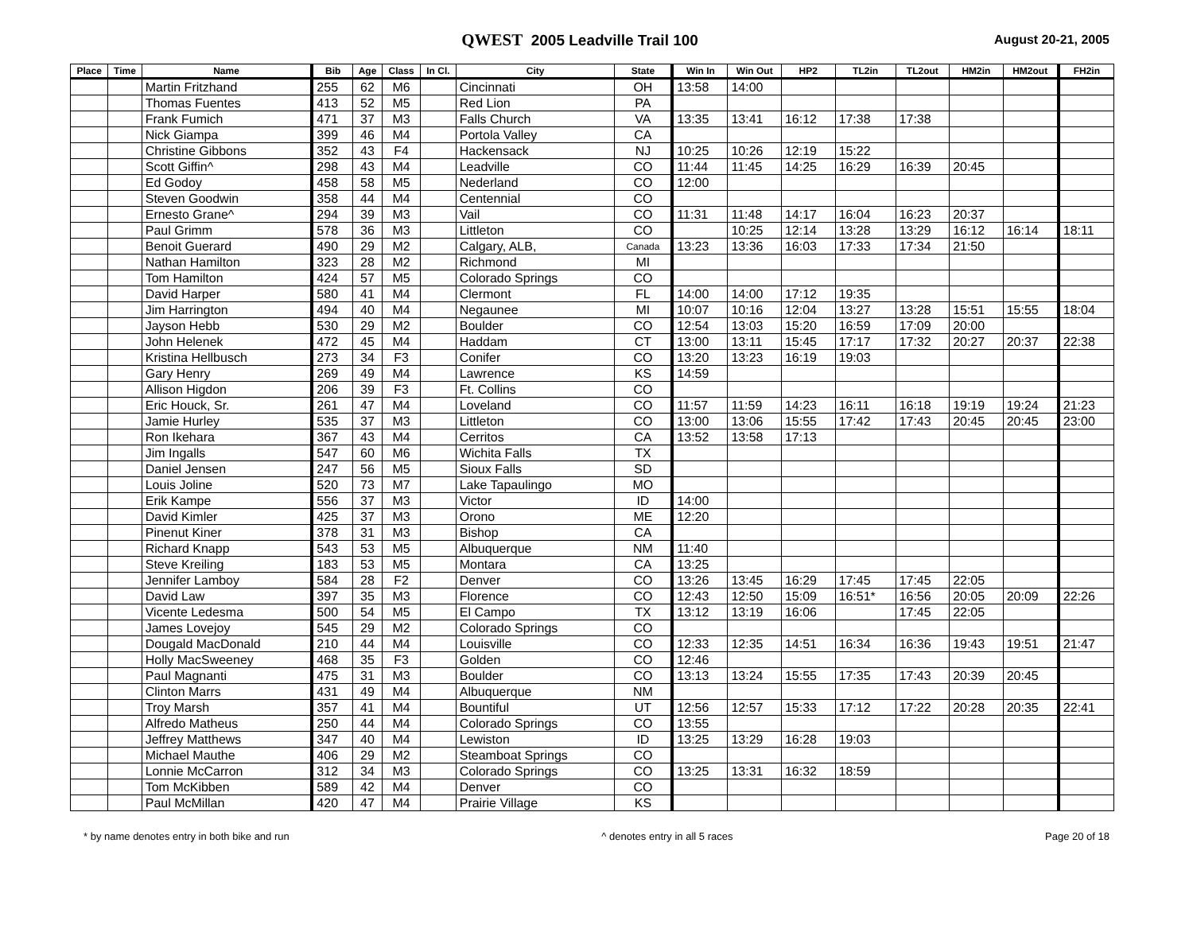QWEST 2005 Leadville Trail 100
August 20-21, 2005
| Place | Time | Name | Bib | Age | Class | In Cl. | City | State | Win In | Win Out | HP2 | TL2in | TL2out | HM2in | HM2out | FH2in |
| --- | --- | --- | --- | --- | --- | --- | --- | --- | --- | --- | --- | --- | --- | --- | --- | --- |
| | | Martin Fritzhand | 255 | 62 | M6 | | Cincinnati | OH | 13:58 | 14:00 | | | | | | |
| | | Thomas Fuentes | 413 | 52 | M5 | | Red Lion | PA | | | | | | | | |
| | | Frank Fumich | 471 | 37 | M3 | | Falls Church | VA | 13:35 | 13:41 | 16:12 | 17:38 | 17:38 | | | |
| | | Nick Giampa | 399 | 46 | M4 | | Portola Valley | CA | | | | | | | | |
| | | Christine Gibbons | 352 | 43 | F4 | | Hackensack | NJ | 10:25 | 10:26 | 12:19 | 15:22 | | | | |
| | | Scott Giffin^ | 298 | 43 | M4 | | Leadville | CO | 11:44 | 11:45 | 14:25 | 16:29 | 16:39 | 20:45 | | |
| | | Ed Godoy | 458 | 58 | M5 | | Nederland | CO | 12:00 | | | | | | | |
| | | Steven Goodwin | 358 | 44 | M4 | | Centennial | CO | | | | | | | | |
| | | Ernesto Grane^ | 294 | 39 | M3 | | Vail | CO | 11:31 | 11:48 | 14:17 | 16:04 | 16:23 | 20:37 | | |
| | | Paul Grimm | 578 | 36 | M3 | | Littleton | CO | | 10:25 | 12:14 | 13:28 | 13:29 | 16:12 | 16:14 | 18:11 |
| | | Benoit Guerard | 490 | 29 | M2 | | Calgary, ALB, | Canada | 13:23 | 13:36 | 16:03 | 17:33 | 17:34 | 21:50 | | |
| | | Nathan Hamilton | 323 | 28 | M2 | | Richmond | MI | | | | | | | | |
| | | Tom Hamilton | 424 | 57 | M5 | | Colorado Springs | CO | | | | | | | | |
| | | David Harper | 580 | 41 | M4 | | Clermont | FL | 14:00 | 14:00 | 17:12 | 19:35 | | | | |
| | | Jim Harrington | 494 | 40 | M4 | | Negaunee | MI | 10:07 | 10:16 | 12:04 | 13:27 | 13:28 | 15:51 | 15:55 | 18:04 |
| | | Jayson Hebb | 530 | 29 | M2 | | Boulder | CO | 12:54 | 13:03 | 15:20 | 16:59 | 17:09 | 20:00 | | |
| | | John Helenek | 472 | 45 | M4 | | Haddam | CT | 13:00 | 13:11 | 15:45 | 17:17 | 17:32 | 20:27 | 20:37 | 22:38 |
| | | Kristina Hellbusch | 273 | 34 | F3 | | Conifer | CO | 13:20 | 13:23 | 16:19 | 19:03 | | | | |
| | | Gary Henry | 269 | 49 | M4 | | Lawrence | KS | 14:59 | | | | | | | |
| | | Allison Higdon | 206 | 39 | F3 | | Ft. Collins | CO | | | | | | | | |
| | | Eric Houck, Sr. | 261 | 47 | M4 | | Loveland | CO | 11:57 | 11:59 | 14:23 | 16:11 | 16:18 | 19:19 | 19:24 | 21:23 |
| | | Jamie Hurley | 535 | 37 | M3 | | Littleton | CO | 13:00 | 13:06 | 15:55 | 17:42 | 17:43 | 20:45 | 20:45 | 23:00 |
| | | Ron Ikehara | 367 | 43 | M4 | | Cerritos | CA | 13:52 | 13:58 | 17:13 | | | | | |
| | | Jim Ingalls | 547 | 60 | M6 | | Wichita Falls | TX | | | | | | | | |
| | | Daniel Jensen | 247 | 56 | M5 | | Sioux Falls | SD | | | | | | | | |
| | | Louis Joline | 520 | 73 | M7 | | Lake Tapaulingo | MO | | | | | | | | |
| | | Erik Kampe | 556 | 37 | M3 | | Victor | ID | 14:00 | | | | | | | |
| | | David Kimler | 425 | 37 | M3 | | Orono | ME | 12:20 | | | | | | | |
| | | Pinenut Kiner | 378 | 31 | M3 | | Bishop | CA | | | | | | | | |
| | | Richard Knapp | 543 | 53 | M5 | | Albuquerque | NM | 11:40 | | | | | | | |
| | | Steve Kreiling | 183 | 53 | M5 | | Montara | CA | 13:25 | | | | | | | |
| | | Jennifer Lamboy | 584 | 28 | F2 | | Denver | CO | 13:26 | 13:45 | 16:29 | 17:45 | 17:45 | 22:05 | | |
| | | David Law | 397 | 35 | M3 | | Florence | CO | 12:43 | 12:50 | 15:09 | 16:51* | 16:56 | 20:05 | 20:09 | 22:26 |
| | | Vicente Ledesma | 500 | 54 | M5 | | El Campo | TX | 13:12 | 13:19 | 16:06 | | 17:45 | 22:05 | | |
| | | James Lovejoy | 545 | 29 | M2 | | Colorado Springs | CO | | | | | | | | |
| | | Dougald MacDonald | 210 | 44 | M4 | | Louisville | CO | 12:33 | 12:35 | 14:51 | 16:34 | 16:36 | 19:43 | 19:51 | 21:47 |
| | | Holly MacSweeney | 468 | 35 | F3 | | Golden | CO | 12:46 | | | | | | | |
| | | Paul Magnanti | 475 | 31 | M3 | | Boulder | CO | 13:13 | 13:24 | 15:55 | 17:35 | 17:43 | 20:39 | 20:45 | |
| | | Clinton Marrs | 431 | 49 | M4 | | Albuquerque | NM | | | | | | | | |
| | | Troy Marsh | 357 | 41 | M4 | | Bountiful | UT | 12:56 | 12:57 | 15:33 | 17:12 | 17:22 | 20:28 | 20:35 | 22:41 |
| | | Alfredo Matheus | 250 | 44 | M4 | | Colorado Springs | CO | 13:55 | | | | | | | |
| | | Jeffrey Matthews | 347 | 40 | M4 | | Lewiston | ID | 13:25 | 13:29 | 16:28 | 19:03 | | | | |
| | | Michael Mauthe | 406 | 29 | M2 | | Steamboat Springs | CO | | | | | | | | |
| | | Lonnie McCarron | 312 | 34 | M3 | | Colorado Springs | CO | 13:25 | 13:31 | 16:32 | 18:59 | | | | |
| | | Tom McKibben | 589 | 42 | M4 | | Denver | CO | | | | | | | | |
| | | Paul McMillan | 420 | 47 | M4 | | Prairie Village | KS | | | | | | | | |
* by name denotes entry in both bike and run ^ denotes entry in all 5 races Page 20 of 18